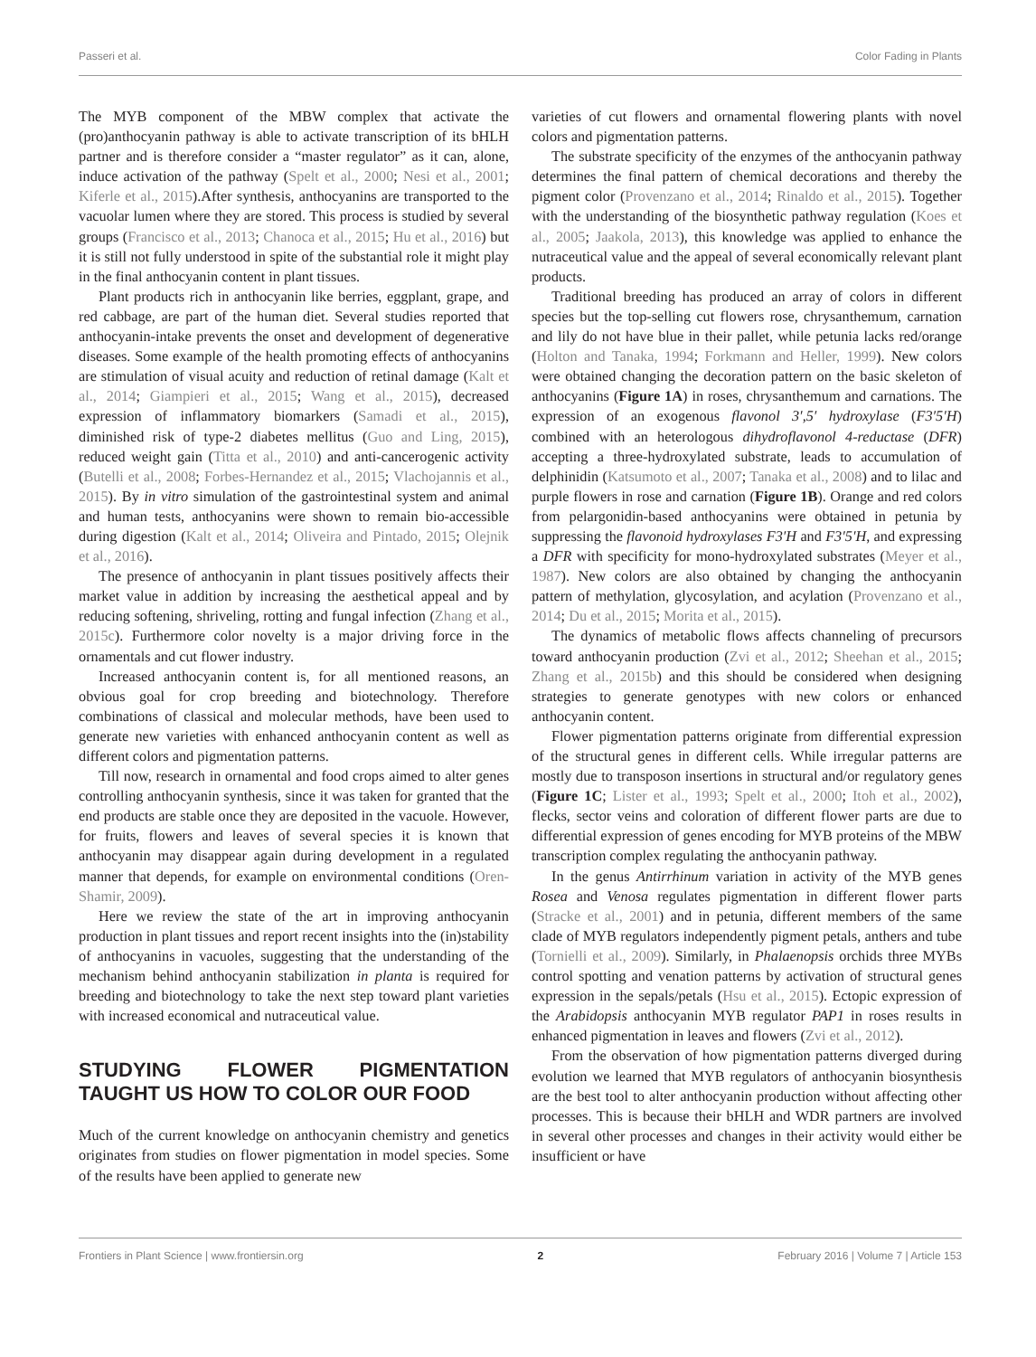Passeri et al. Color Fading in Plants
The MYB component of the MBW complex that activate the (pro)anthocyanin pathway is able to activate transcription of its bHLH partner and is therefore consider a “master regulator” as it can, alone, induce activation of the pathway (Spelt et al., 2000; Nesi et al., 2001; Kiferle et al., 2015).After synthesis, anthocyanins are transported to the vacuolar lumen where they are stored. This process is studied by several groups (Francisco et al., 2013; Chanoca et al., 2015; Hu et al., 2016) but it is still not fully understood in spite of the substantial role it might play in the final anthocyanin content in plant tissues.
Plant products rich in anthocyanin like berries, eggplant, grape, and red cabbage, are part of the human diet. Several studies reported that anthocyanin-intake prevents the onset and development of degenerative diseases. Some example of the health promoting effects of anthocyanins are stimulation of visual acuity and reduction of retinal damage (Kalt et al., 2014; Giampieri et al., 2015; Wang et al., 2015), decreased expression of inflammatory biomarkers (Samadi et al., 2015), diminished risk of type-2 diabetes mellitus (Guo and Ling, 2015), reduced weight gain (Titta et al., 2010) and anti-cancerogenic activity (Butelli et al., 2008; Forbes-Hernandez et al., 2015; Vlachojannis et al., 2015). By in vitro simulation of the gastrointestinal system and animal and human tests, anthocyanins were shown to remain bio-accessible during digestion (Kalt et al., 2014; Oliveira and Pintado, 2015; Olejnik et al., 2016).
The presence of anthocyanin in plant tissues positively affects their market value in addition by increasing the aesthetical appeal and by reducing softening, shriveling, rotting and fungal infection (Zhang et al., 2015c). Furthermore color novelty is a major driving force in the ornamentals and cut flower industry.
Increased anthocyanin content is, for all mentioned reasons, an obvious goal for crop breeding and biotechnology. Therefore combinations of classical and molecular methods, have been used to generate new varieties with enhanced anthocyanin content as well as different colors and pigmentation patterns.
Till now, research in ornamental and food crops aimed to alter genes controlling anthocyanin synthesis, since it was taken for granted that the end products are stable once they are deposited in the vacuole. However, for fruits, flowers and leaves of several species it is known that anthocyanin may disappear again during development in a regulated manner that depends, for example on environmental conditions (Oren-Shamir, 2009).
Here we review the state of the art in improving anthocyanin production in plant tissues and report recent insights into the (in)stability of anthocyanins in vacuoles, suggesting that the understanding of the mechanism behind anthocyanin stabilization in planta is required for breeding and biotechnology to take the next step toward plant varieties with increased economical and nutraceutical value.
STUDYING FLOWER PIGMENTATION TAUGHT US HOW TO COLOR OUR FOOD
Much of the current knowledge on anthocyanin chemistry and genetics originates from studies on flower pigmentation in model species. Some of the results have been applied to generate new
varieties of cut flowers and ornamental flowering plants with novel colors and pigmentation patterns.
The substrate specificity of the enzymes of the anthocyanin pathway determines the final pattern of chemical decorations and thereby the pigment color (Provenzano et al., 2014; Rinaldo et al., 2015). Together with the understanding of the biosynthetic pathway regulation (Koes et al., 2005; Jaakola, 2013), this knowledge was applied to enhance the nutraceutical value and the appeal of several economically relevant plant products.
Traditional breeding has produced an array of colors in different species but the top-selling cut flowers rose, chrysanthemum, carnation and lily do not have blue in their pallet, while petunia lacks red/orange (Holton and Tanaka, 1994; Forkmann and Heller, 1999). New colors were obtained changing the decoration pattern on the basic skeleton of anthocyanins (Figure 1A) in roses, chrysanthemum and carnations. The expression of an exogenous flavonol 3′,5′ hydroxylase (F3′5′H) combined with an heterologous dihydroflavonol 4-reductase (DFR) accepting a three-hydroxylated substrate, leads to accumulation of delphinidin (Katsumoto et al., 2007; Tanaka et al., 2008) and to lilac and purple flowers in rose and carnation (Figure 1B). Orange and red colors from pelargonidin-based anthocyanins were obtained in petunia by suppressing the flavonoid hydroxylases F3′H and F3′5′H, and expressing a DFR with specificity for mono-hydroxylated substrates (Meyer et al., 1987). New colors are also obtained by changing the anthocyanin pattern of methylation, glycosylation, and acylation (Provenzano et al., 2014; Du et al., 2015; Morita et al., 2015).
The dynamics of metabolic flows affects channeling of precursors toward anthocyanin production (Zvi et al., 2012; Sheehan et al., 2015; Zhang et al., 2015b) and this should be considered when designing strategies to generate genotypes with new colors or enhanced anthocyanin content.
Flower pigmentation patterns originate from differential expression of the structural genes in different cells. While irregular patterns are mostly due to transposon insertions in structural and/or regulatory genes (Figure 1C; Lister et al., 1993; Spelt et al., 2000; Itoh et al., 2002), flecks, sector veins and coloration of different flower parts are due to differential expression of genes encoding for MYB proteins of the MBW transcription complex regulating the anthocyanin pathway.
In the genus Antirrhinum variation in activity of the MYB genes Rosea and Venosa regulates pigmentation in different flower parts (Stracke et al., 2001) and in petunia, different members of the same clade of MYB regulators independently pigment petals, anthers and tube (Tornielli et al., 2009). Similarly, in Phalaenopsis orchids three MYBs control spotting and venation patterns by activation of structural genes expression in the sepals/petals (Hsu et al., 2015). Ectopic expression of the Arabidopsis anthocyanin MYB regulator PAP1 in roses results in enhanced pigmentation in leaves and flowers (Zvi et al., 2012).
From the observation of how pigmentation patterns diverged during evolution we learned that MYB regulators of anthocyanin biosynthesis are the best tool to alter anthocyanin production without affecting other processes. This is because their bHLH and WDR partners are involved in several other processes and changes in their activity would either be insufficient or have
Frontiers in Plant Science | www.frontiersin.org 2 February 2016 | Volume 7 | Article 153